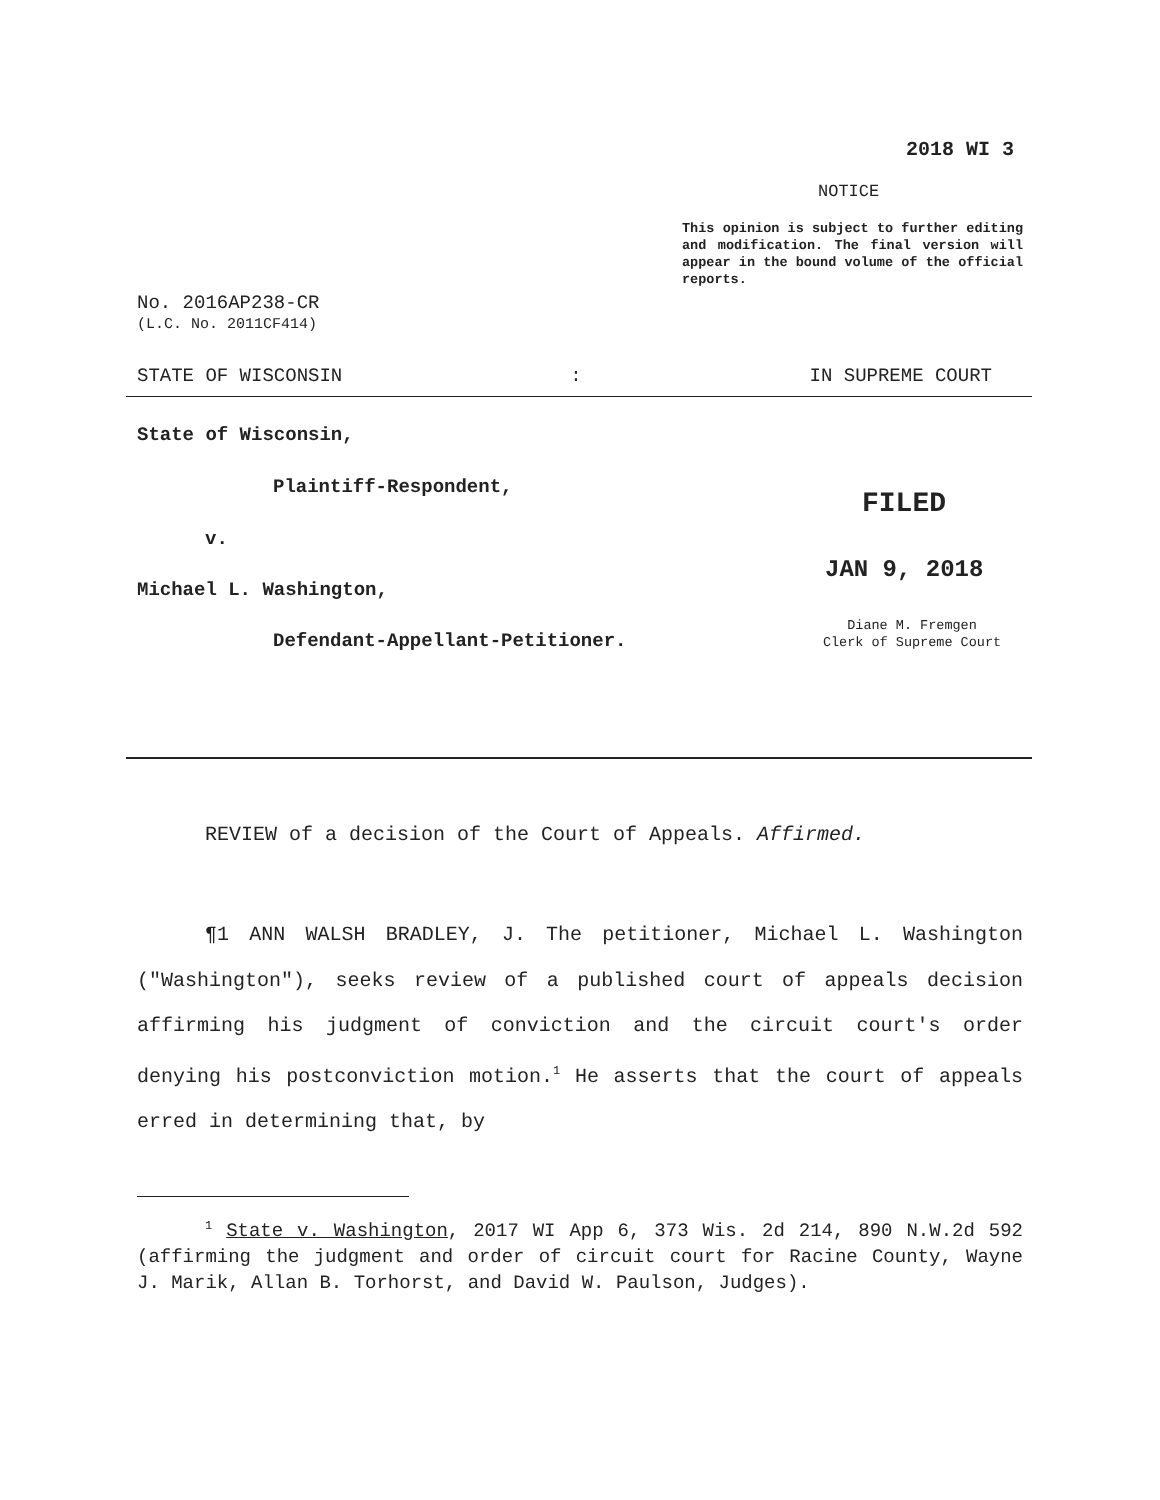2018 WI 3
NOTICE
This opinion is subject to further editing and modification. The final version will appear in the bound volume of the official reports.
No. 2016AP238-CR
(L.C. No. 2011CF414)
STATE OF WISCONSIN: IN SUPREME COURT
State of Wisconsin,
Plaintiff-Respondent,
v.
Michael L. Washington,
Defendant-Appellant-Petitioner.
FILED
JAN 9, 2018
Diane M. Fremgen
Clerk of Supreme Court
REVIEW of a decision of the Court of Appeals. Affirmed.
¶1 ANN WALSH BRADLEY, J. The petitioner, Michael L. Washington ("Washington"), seeks review of a published court of appeals decision affirming his judgment of conviction and the circuit court's order denying his postconviction motion.<sup>1</sup> He asserts that the court of appeals erred in determining that, by
<sup>1</sup> State v. Washington, 2017 WI App 6, 373 Wis. 2d 214, 890 N.W.2d 592 (affirming the judgment and order of circuit court for Racine County, Wayne J. Marik, Allan B. Torhorst, and David W. Paulson, Judges).